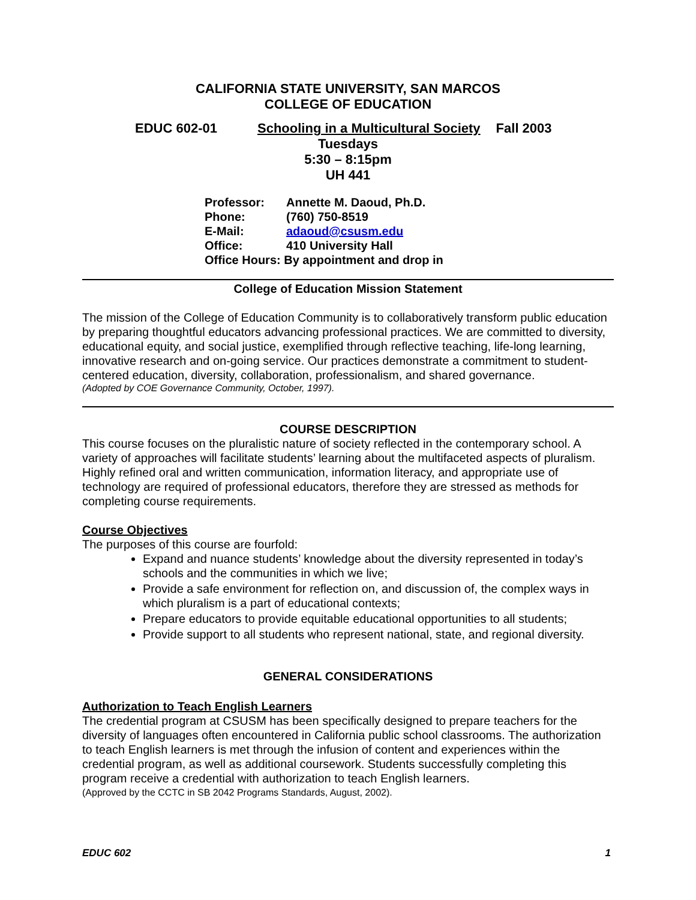CALIFORNIA STATE UNIVERSITY, SAN MARCOS
COLLEGE OF EDUCATION
EDUC 602-01 Schooling in a Multicultural Society Fall 2003
Tuesdays
5:30 – 8:15pm
UH 441
| Professor: | Annette M. Daoud, Ph.D. |
| Phone: | (760) 750-8519 |
| E-Mail: | adaoud@csusm.edu |
| Office: | 410 University Hall |
| Office Hours: By appointment and drop in | |
College of Education Mission Statement
The mission of the College of Education Community is to collaboratively transform public education by preparing thoughtful educators advancing professional practices. We are committed to diversity, educational equity, and social justice, exemplified through reflective teaching, life-long learning, innovative research and on-going service. Our practices demonstrate a commitment to student-centered education, diversity, collaboration, professionalism, and shared governance.
(Adopted by COE Governance Community, October, 1997).
COURSE DESCRIPTION
This course focuses on the pluralistic nature of society reflected in the contemporary school. A variety of approaches will facilitate students’ learning about the multifaceted aspects of pluralism. Highly refined oral and written communication, information literacy, and appropriate use of technology are required of professional educators, therefore they are stressed as methods for completing course requirements.
Course Objectives
The purposes of this course are fourfold:
Expand and nuance students’ knowledge about the diversity represented in today’s schools and the communities in which we live;
Provide a safe environment for reflection on, and discussion of, the complex ways in which pluralism is a part of educational contexts;
Prepare educators to provide equitable educational opportunities to all students;
Provide support to all students who represent national, state, and regional diversity.
GENERAL CONSIDERATIONS
Authorization to Teach English Learners
The credential program at CSUSM has been specifically designed to prepare teachers for the diversity of languages often encountered in California public school classrooms. The authorization to teach English learners is met through the infusion of content and experiences within the credential program, as well as additional coursework. Students successfully completing this program receive a credential with authorization to teach English learners.
(Approved by the CCTC in SB 2042 Programs Standards, August, 2002).
EDUC 602 1